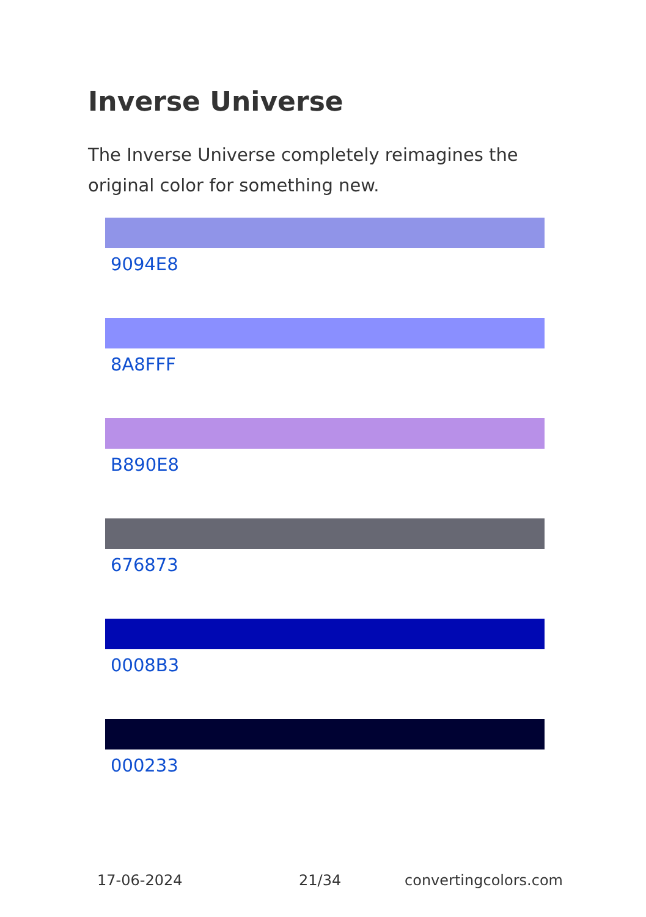Inverse Universe
The Inverse Universe completely reimagines the original color for something new.
9094E8
8A8FFF
B890E8
676873
0008B3
000233
17-06-2024 21/34 convertingcolors.com